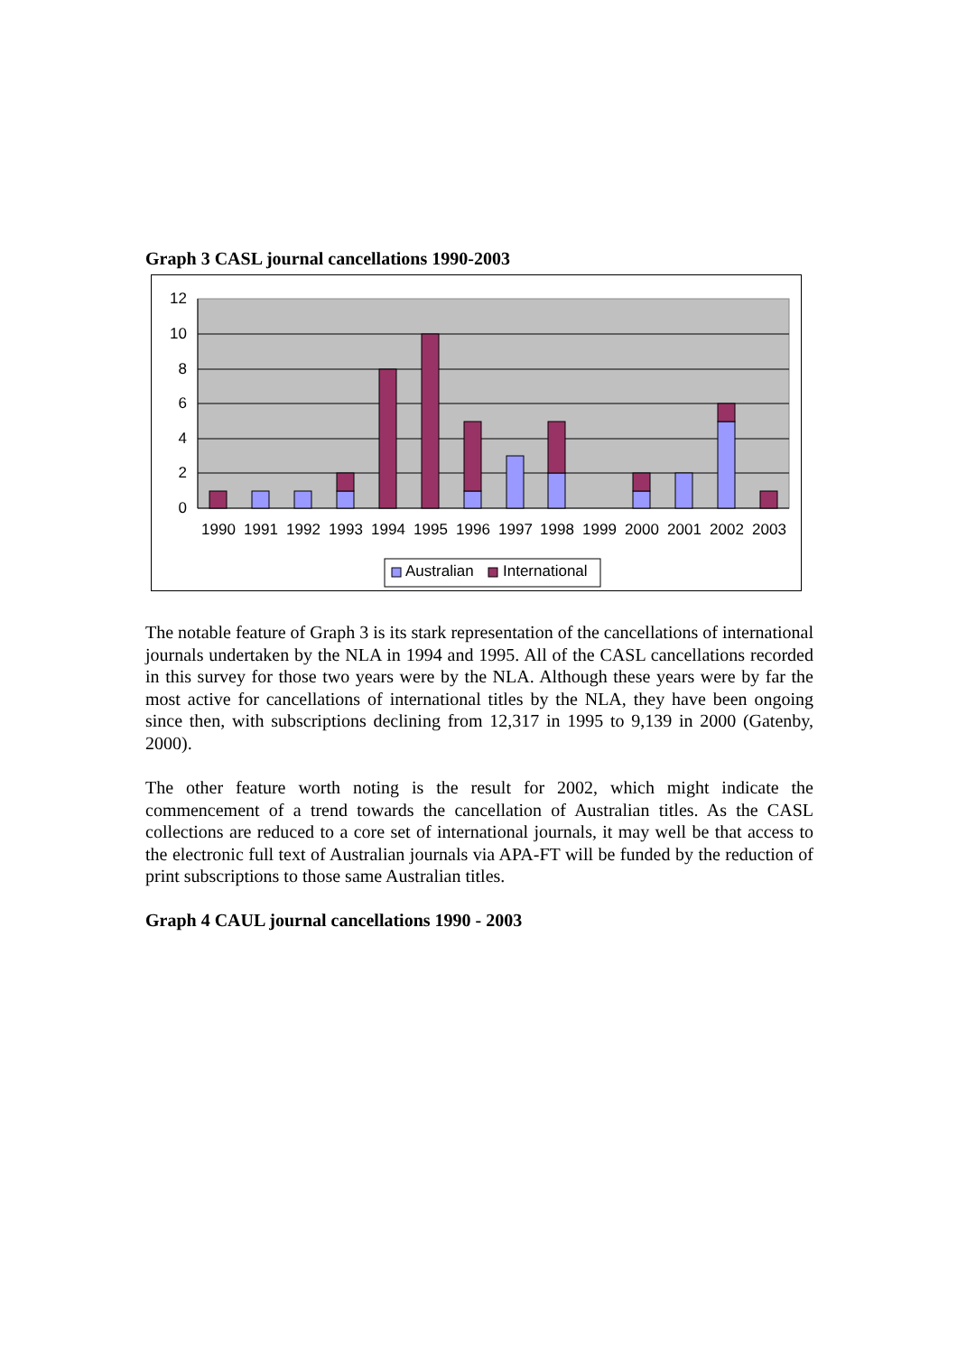Graph 3 CASL journal cancellations 1990-2003
12
10
8
6
4
2
0
1990
1991
1992
1993
1994
1995
1996
1997
1998
1999
2000
2001
2002
2003
Australian
International
The notable feature of Graph 3 is its stark representation of the cancellations of international journals undertaken by the NLA in 1994 and 1995. All of the CASL cancellations recorded in this survey for those two years were by the NLA. Although these years were by far the most active for cancellations of international titles by the NLA, they have been ongoing since then, with subscriptions declining from 12,317 in 1995 to 9,139 in 2000 (Gatenby, 2000).
The other feature worth noting is the result for 2002, which might indicate the commencement of a trend towards the cancellation of Australian titles. As the CASL collections are reduced to a core set of international journals, it may well be that access to the electronic full text of Australian journals via APA-FT will be funded by the reduction of print subscriptions to those same Australian titles.
Graph 4 CAUL journal cancellations 1990 - 2003